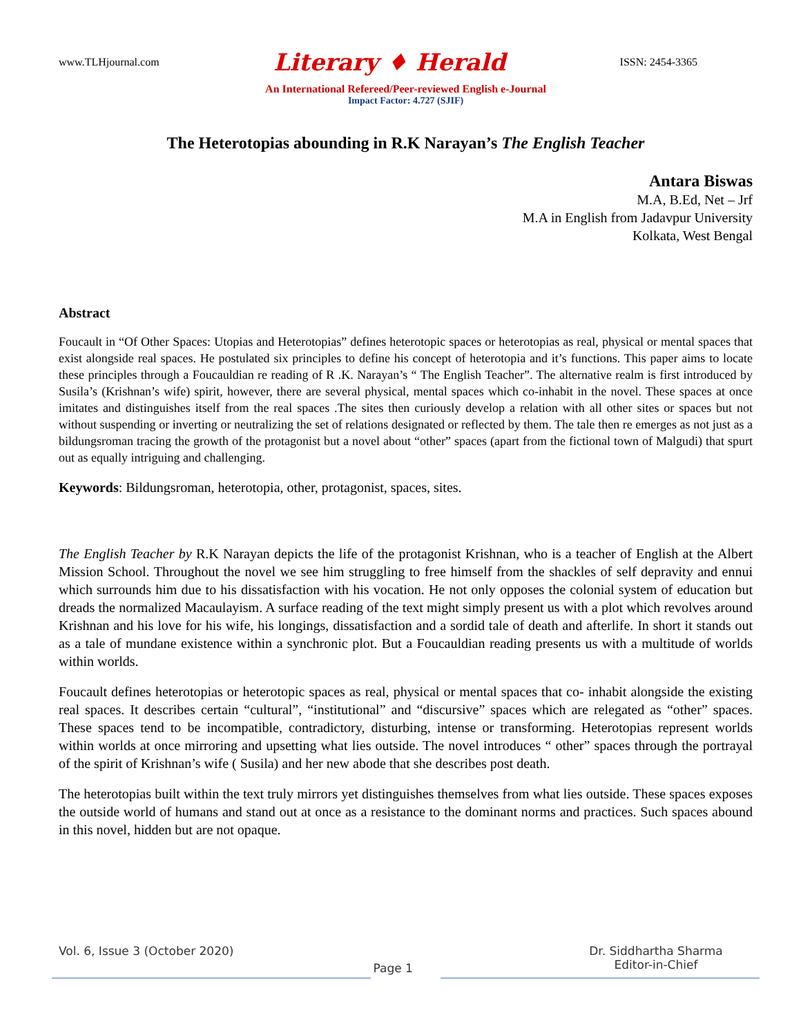www.TLHjournal.com Literary ♦ Herald ISSN: 2454-3365
An International Refereed/Peer-reviewed English e-Journal
Impact Factor: 4.727 (SJIF)
The Heterotopias abounding in R.K Narayan’s The English Teacher
Antara Biswas
M.A, B.Ed, Net – Jrf
M.A in English from Jadavpur University
Kolkata, West Bengal
Abstract
Foucault in “Of Other Spaces: Utopias and Heterotopias” defines heterotopic spaces or heterotopias as real, physical or mental spaces that exist alongside real spaces. He postulated six principles to define his concept of heterotopia and it’s functions. This paper aims to locate these principles through a Foucauldian re reading of R .K. Narayan’s “ The English Teacher”. The alternative realm is first introduced by Susila’s (Krishnan’s wife) spirit, however, there are several physical, mental spaces which co-inhabit in the novel. These spaces at once imitates and distinguishes itself from the real spaces .The sites then curiously develop a relation with all other sites or spaces but not without suspending or inverting or neutralizing the set of relations designated or reflected by them. The tale then re emerges as not just as a bildungsroman tracing the growth of the protagonist but a novel about “other” spaces (apart from the fictional town of Malgudi) that spurt out as equally intriguing and challenging.
Keywords: Bildungsroman, heterotopia, other, protagonist, spaces, sites.
The English Teacher by R.K Narayan depicts the life of the protagonist Krishnan, who is a teacher of English at the Albert Mission School. Throughout the novel we see him struggling to free himself from the shackles of self depravity and ennui which surrounds him due to his dissatisfaction with his vocation. He not only opposes the colonial system of education but dreads the normalized Macaulayism. A surface reading of the text might simply present us with a plot which revolves around Krishnan and his love for his wife, his longings, dissatisfaction and a sordid tale of death and afterlife. In short it stands out as a tale of mundane existence within a synchronic plot. But a Foucauldian reading presents us with a multitude of worlds within worlds.
Foucault defines heterotopias or heterotopic spaces as real, physical or mental spaces that co- inhabit alongside the existing real spaces. It describes certain “cultural”, “institutional” and “discursive” spaces which are relegated as “other” spaces. These spaces tend to be incompatible, contradictory, disturbing, intense or transforming. Heterotopias represent worlds within worlds at once mirroring and upsetting what lies outside. The novel introduces “ other” spaces through the portrayal of the spirit of Krishnan’s wife ( Susila) and her new abode that she describes post death.
The heterotopias built within the text truly mirrors yet distinguishes themselves from what lies outside. These spaces exposes the outside world of humans and stand out at once as a resistance to the dominant norms and practices. Such spaces abound in this novel, hidden but are not opaque.
Vol. 6, Issue 3 (October 2020) Page 1 Dr. Siddhartha Sharma
Editor-in-Chief